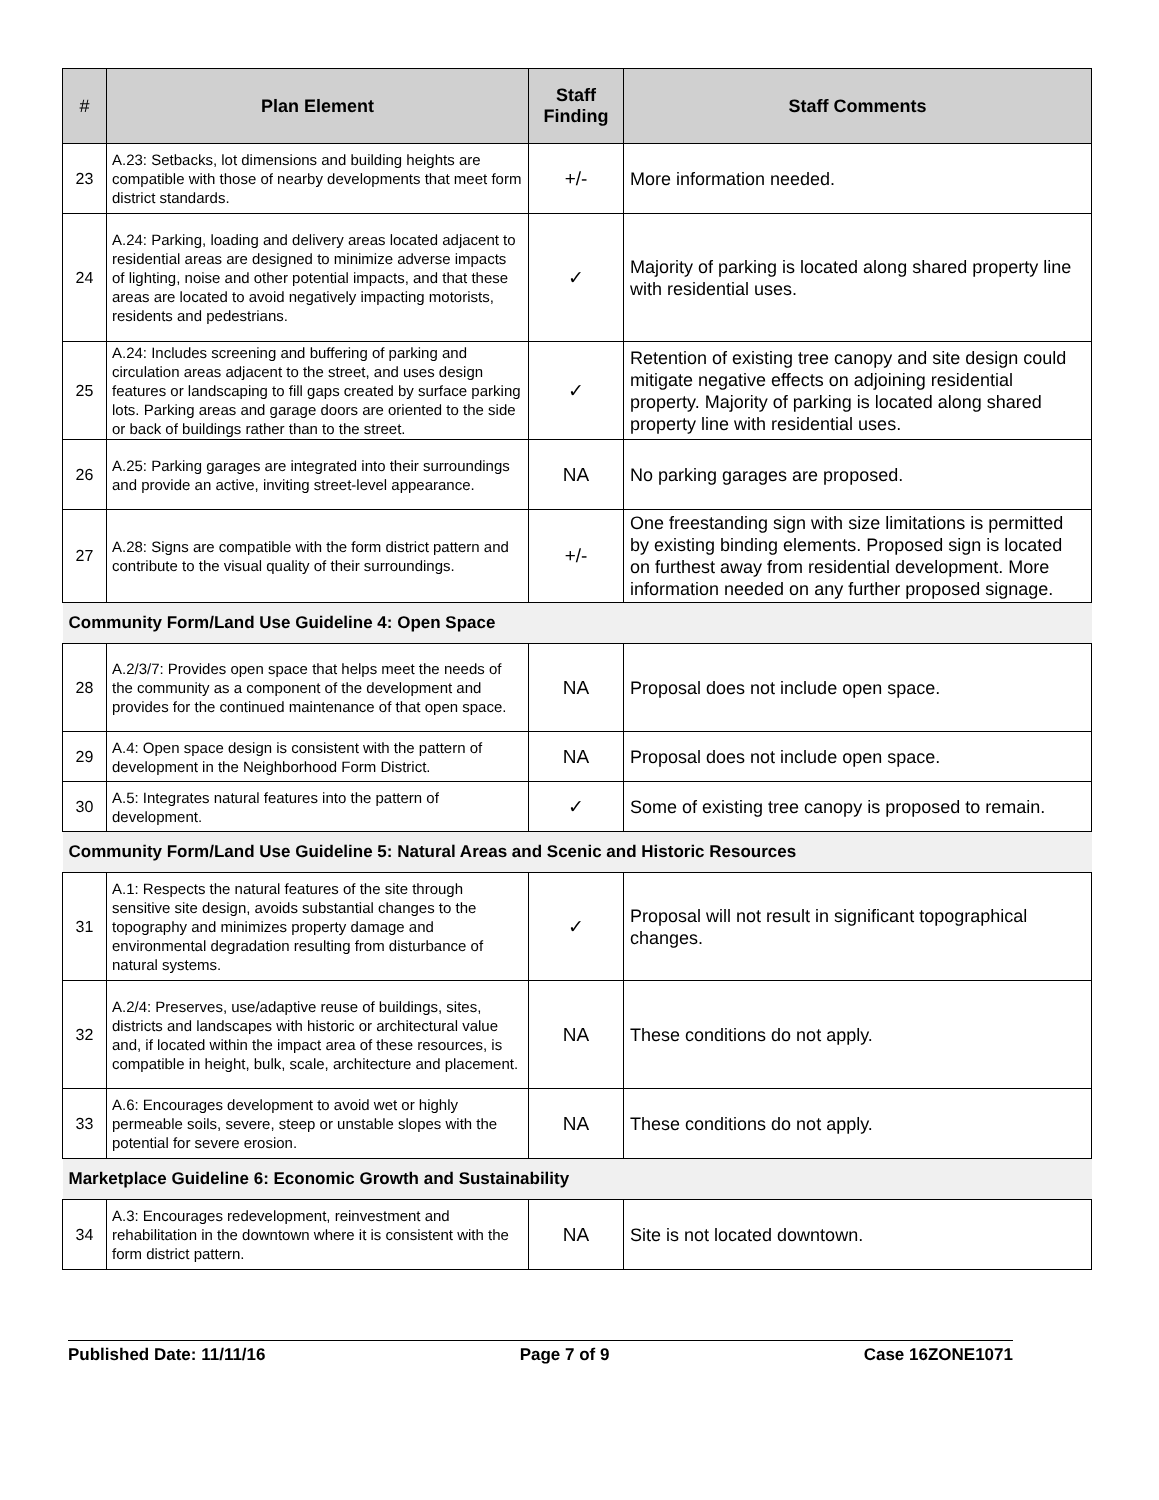| # | Plan Element | Staff Finding | Staff Comments |
| --- | --- | --- | --- |
| 23 | A.23: Setbacks, lot dimensions and building heights are compatible with those of nearby developments that meet form district standards. | +/- | More information needed. |
| 24 | A.24: Parking, loading and delivery areas located adjacent to residential areas are designed to minimize adverse impacts of lighting, noise and other potential impacts, and that these areas are located to avoid negatively impacting motorists, residents and pedestrians. | ✓ | Majority of parking is located along shared property line with residential uses. |
| 25 | A.24: Includes screening and buffering of parking and circulation areas adjacent to the street, and uses design features or landscaping to fill gaps created by surface parking lots. Parking areas and garage doors are oriented to the side or back of buildings rather than to the street. | ✓ | Retention of existing tree canopy and site design could mitigate negative effects on adjoining residential property. Majority of parking is located along shared property line with residential uses. |
| 26 | A.25: Parking garages are integrated into their surroundings and provide an active, inviting street-level appearance. | NA | No parking garages are proposed. |
| 27 | A.28: Signs are compatible with the form district pattern and contribute to the visual quality of their surroundings. | +/- | One freestanding sign with size limitations is permitted by existing binding elements. Proposed sign is located on furthest away from residential development. More information needed on any further proposed signage. |
| Community Form/Land Use Guideline 4: Open Space | | | |
| 28 | A.2/3/7: Provides open space that helps meet the needs of the community as a component of the development and provides for the continued maintenance of that open space. | NA | Proposal does not include open space. |
| 29 | A.4: Open space design is consistent with the pattern of development in the Neighborhood Form District. | NA | Proposal does not include open space. |
| 30 | A.5: Integrates natural features into the pattern of development. | ✓ | Some of existing tree canopy is proposed to remain. |
| Community Form/Land Use Guideline 5: Natural Areas and Scenic and Historic Resources | | | |
| 31 | A.1: Respects the natural features of the site through sensitive site design, avoids substantial changes to the topography and minimizes property damage and environmental degradation resulting from disturbance of natural systems. | ✓ | Proposal will not result in significant topographical changes. |
| 32 | A.2/4: Preserves, use/adaptive reuse of buildings, sites, districts and landscapes with historic or architectural value and, if located within the impact area of these resources, is compatible in height, bulk, scale, architecture and placement. | NA | These conditions do not apply. |
| 33 | A.6: Encourages development to avoid wet or highly permeable soils, severe, steep or unstable slopes with the potential for severe erosion. | NA | These conditions do not apply. |
| Marketplace Guideline 6: Economic Growth and Sustainability | | | |
| 34 | A.3: Encourages redevelopment, reinvestment and rehabilitation in the downtown where it is consistent with the form district pattern. | NA | Site is not located downtown. |
Published Date: 11/11/16 Page 7 of 9 Case 16ZONE1071